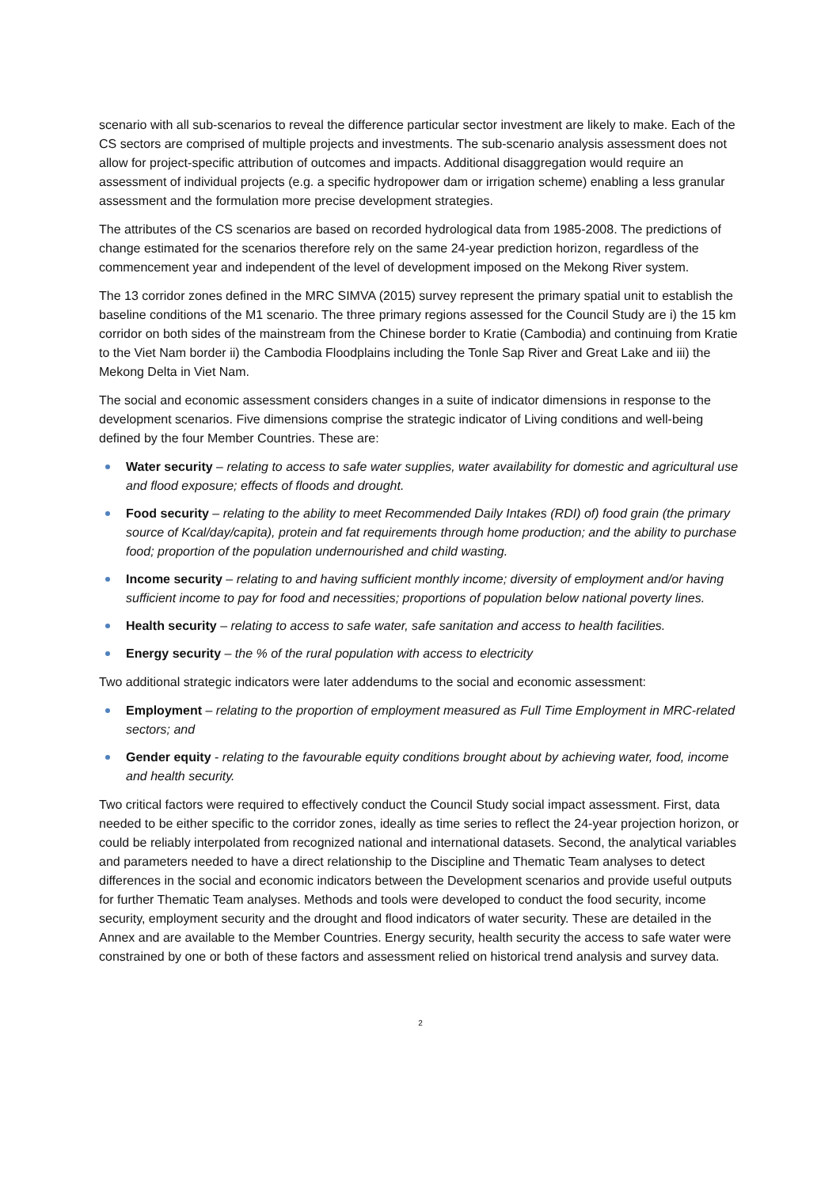scenario with all sub-scenarios to reveal the difference particular sector investment are likely to make. Each of the CS sectors are comprised of multiple projects and investments. The sub-scenario analysis assessment does not allow for project-specific attribution of outcomes and impacts. Additional disaggregation would require an assessment of individual projects (e.g. a specific hydropower dam or irrigation scheme) enabling a less granular assessment and the formulation more precise development strategies.
The attributes of the CS scenarios are based on recorded hydrological data from 1985-2008. The predictions of change estimated for the scenarios therefore rely on the same 24-year prediction horizon, regardless of the commencement year and independent of the level of development imposed on the Mekong River system.
The 13 corridor zones defined in the MRC SIMVA (2015) survey represent the primary spatial unit to establish the baseline conditions of the M1 scenario. The three primary regions assessed for the Council Study are i) the 15 km corridor on both sides of the mainstream from the Chinese border to Kratie (Cambodia) and continuing from Kratie to the Viet Nam border ii) the Cambodia Floodplains including the Tonle Sap River and Great Lake and iii) the Mekong Delta in Viet Nam.
The social and economic assessment considers changes in a suite of indicator dimensions in response to the development scenarios. Five dimensions comprise the strategic indicator of Living conditions and well-being defined by the four Member Countries. These are:
Water security – relating to access to safe water supplies, water availability for domestic and agricultural use and flood exposure; effects of floods and drought.
Food security – relating to the ability to meet Recommended Daily Intakes (RDI) of) food grain (the primary source of Kcal/day/capita), protein and fat requirements through home production; and the ability to purchase food; proportion of the population undernourished and child wasting.
Income security – relating to and having sufficient monthly income; diversity of employment and/or having sufficient income to pay for food and necessities; proportions of population below national poverty lines.
Health security – relating to access to safe water, safe sanitation and access to health facilities.
Energy security – the % of the rural population with access to electricity
Two additional strategic indicators were later addendums to the social and economic assessment:
Employment – relating to the proportion of employment measured as Full Time Employment in MRC-related sectors; and
Gender equity - relating to the favourable equity conditions brought about by achieving water, food, income and health security.
Two critical factors were required to effectively conduct the Council Study social impact assessment. First, data needed to be either specific to the corridor zones, ideally as time series to reflect the 24-year projection horizon, or could be reliably interpolated from recognized national and international datasets. Second, the analytical variables and parameters needed to have a direct relationship to the Discipline and Thematic Team analyses to detect differences in the social and economic indicators between the Development scenarios and provide useful outputs for further Thematic Team analyses. Methods and tools were developed to conduct the food security, income security, employment security and the drought and flood indicators of water security. These are detailed in the Annex and are available to the Member Countries. Energy security, health security the access to safe water were constrained by one or both of these factors and assessment relied on historical trend analysis and survey data.
2